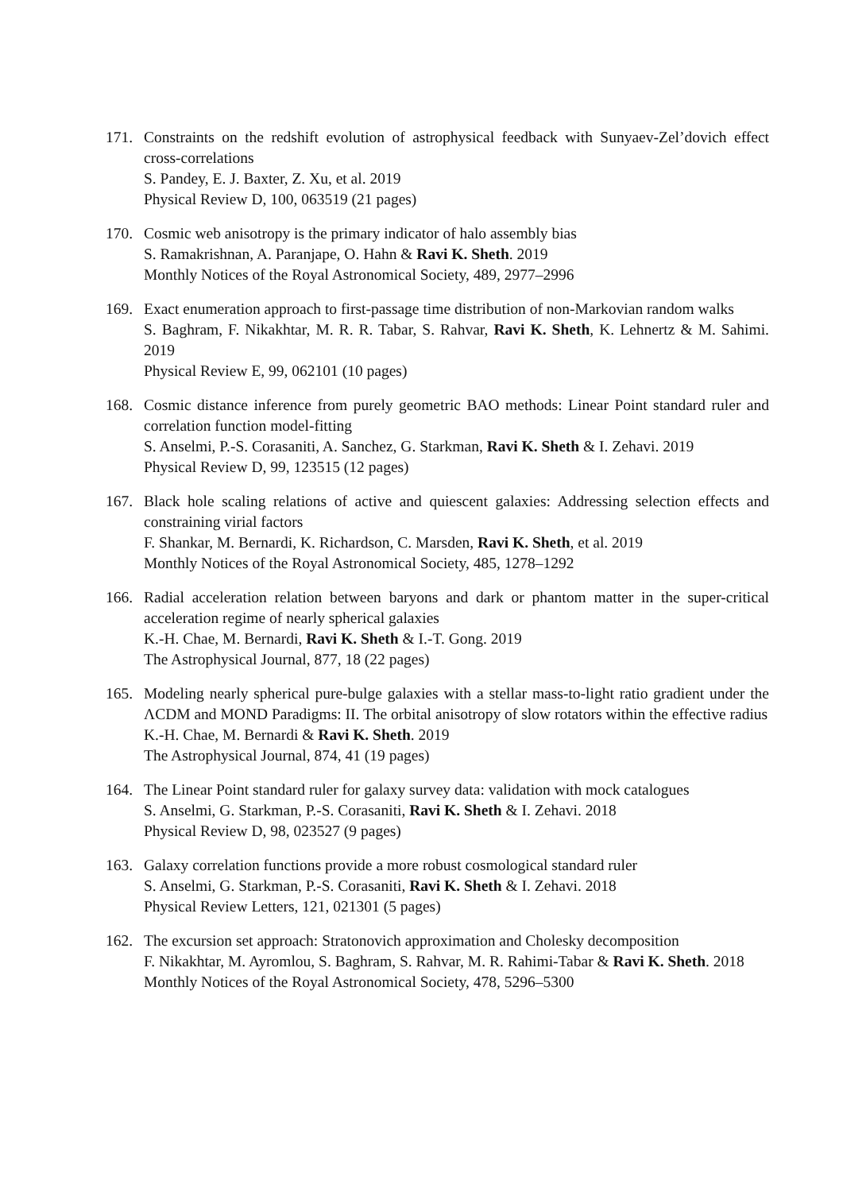171. Constraints on the redshift evolution of astrophysical feedback with Sunyaev-Zel’dovich effect cross-correlations
S. Pandey, E. J. Baxter, Z. Xu, et al. 2019
Physical Review D, 100, 063519 (21 pages)
170. Cosmic web anisotropy is the primary indicator of halo assembly bias
S. Ramakrishnan, A. Paranjape, O. Hahn & Ravi K. Sheth. 2019
Monthly Notices of the Royal Astronomical Society, 489, 2977–2996
169. Exact enumeration approach to first-passage time distribution of non-Markovian random walks
S. Baghram, F. Nikakhtar, M. R. R. Tabar, S. Rahvar, Ravi K. Sheth, K. Lehnertz & M. Sahimi. 2019
Physical Review E, 99, 062101 (10 pages)
168. Cosmic distance inference from purely geometric BAO methods: Linear Point standard ruler and correlation function model-fitting
S. Anselmi, P.-S. Corasaniti, A. Sanchez, G. Starkman, Ravi K. Sheth & I. Zehavi. 2019
Physical Review D, 99, 123515 (12 pages)
167. Black hole scaling relations of active and quiescent galaxies: Addressing selection effects and constraining virial factors
F. Shankar, M. Bernardi, K. Richardson, C. Marsden, Ravi K. Sheth, et al. 2019
Monthly Notices of the Royal Astronomical Society, 485, 1278–1292
166. Radial acceleration relation between baryons and dark or phantom matter in the super-critical acceleration regime of nearly spherical galaxies
K.-H. Chae, M. Bernardi, Ravi K. Sheth & I.-T. Gong. 2019
The Astrophysical Journal, 877, 18 (22 pages)
165. Modeling nearly spherical pure-bulge galaxies with a stellar mass-to-light ratio gradient under the ΛCDM and MOND Paradigms: II. The orbital anisotropy of slow rotators within the effective radius
K.-H. Chae, M. Bernardi & Ravi K. Sheth. 2019
The Astrophysical Journal, 874, 41 (19 pages)
164. The Linear Point standard ruler for galaxy survey data: validation with mock catalogues
S. Anselmi, G. Starkman, P.-S. Corasaniti, Ravi K. Sheth & I. Zehavi. 2018
Physical Review D, 98, 023527 (9 pages)
163. Galaxy correlation functions provide a more robust cosmological standard ruler
S. Anselmi, G. Starkman, P.-S. Corasaniti, Ravi K. Sheth & I. Zehavi. 2018
Physical Review Letters, 121, 021301 (5 pages)
162. The excursion set approach: Stratonovich approximation and Cholesky decomposition
F. Nikakhtar, M. Ayromlou, S. Baghram, S. Rahvar, M. R. Rahimi-Tabar & Ravi K. Sheth. 2018
Monthly Notices of the Royal Astronomical Society, 478, 5296–5300